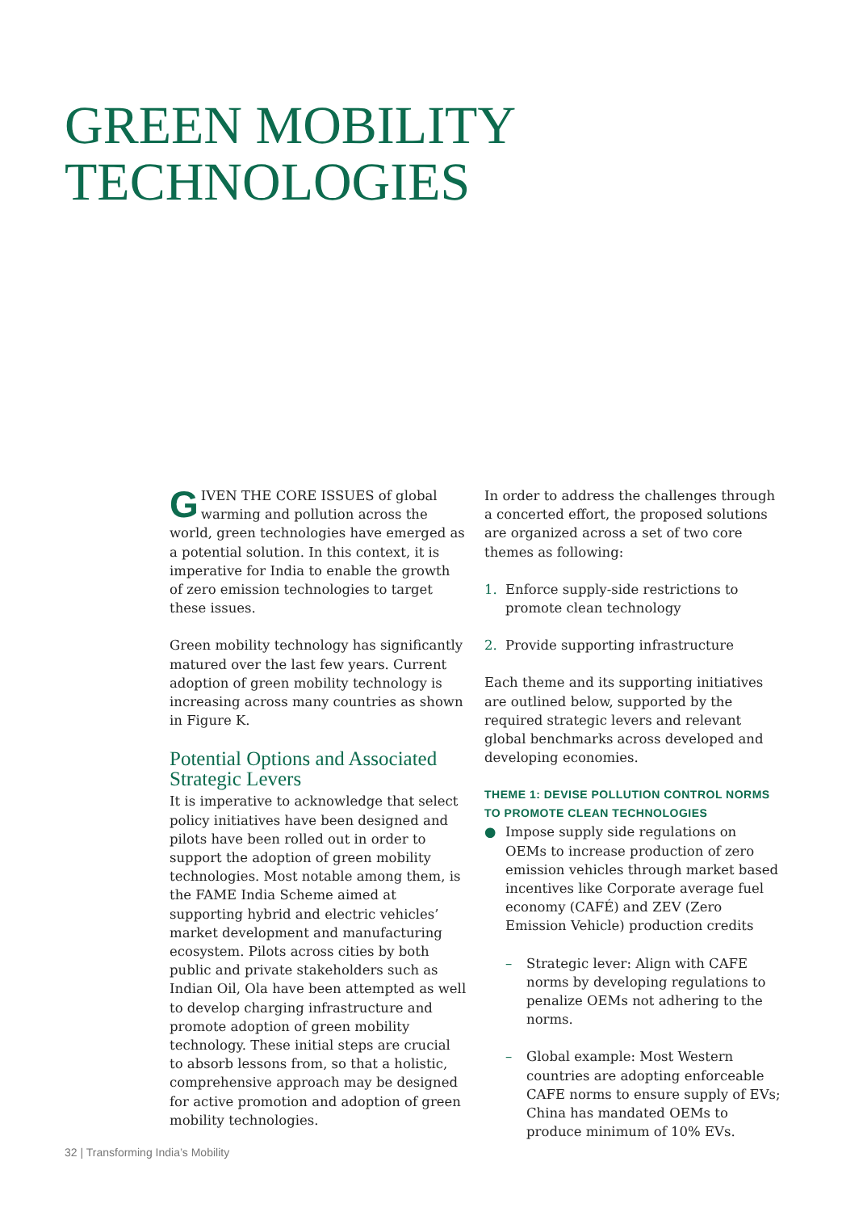GREEN MOBILITY
TECHNOLOGIES
GIVEN THE CORE ISSUES of global warming and pollution across the world, green technologies have emerged as a potential solution. In this context, it is imperative for India to enable the growth of zero emission technologies to target these issues.
Green mobility technology has significantly matured over the last few years. Current adoption of green mobility technology is increasing across many countries as shown in Figure K.
Potential Options and Associated Strategic Levers
It is imperative to acknowledge that select policy initiatives have been designed and pilots have been rolled out in order to support the adoption of green mobility technologies. Most notable among them, is the FAME India Scheme aimed at supporting hybrid and electric vehicles’ market development and manufacturing ecosystem. Pilots across cities by both public and private stakeholders such as Indian Oil, Ola have been attempted as well to develop charging infrastructure and promote adoption of green mobility technology. These initial steps are crucial to absorb lessons from, so that a holistic, comprehensive approach may be designed for active promotion and adoption of green mobility technologies.
In order to address the challenges through a concerted effort, the proposed solutions are organized across a set of two core themes as following:
1. Enforce supply-side restrictions to promote clean technology
2. Provide supporting infrastructure
Each theme and its supporting initiatives are outlined below, supported by the required strategic levers and relevant global benchmarks across developed and developing economies.
THEME 1: DEVISE POLLUTION CONTROL NORMS TO PROMOTE CLEAN TECHNOLOGIES
● Impose supply side regulations on OEMs to increase production of zero emission vehicles through market based incentives like Corporate average fuel economy (CAFÉ) and ZEV (Zero Emission Vehicle) production credits
– Strategic lever: Align with CAFE norms by developing regulations to penalize OEMs not adhering to the norms.
– Global example: Most Western countries are adopting enforceable CAFE norms to ensure supply of EVs; China has mandated OEMs to produce minimum of 10% EVs.
32 | Transforming India’s Mobility